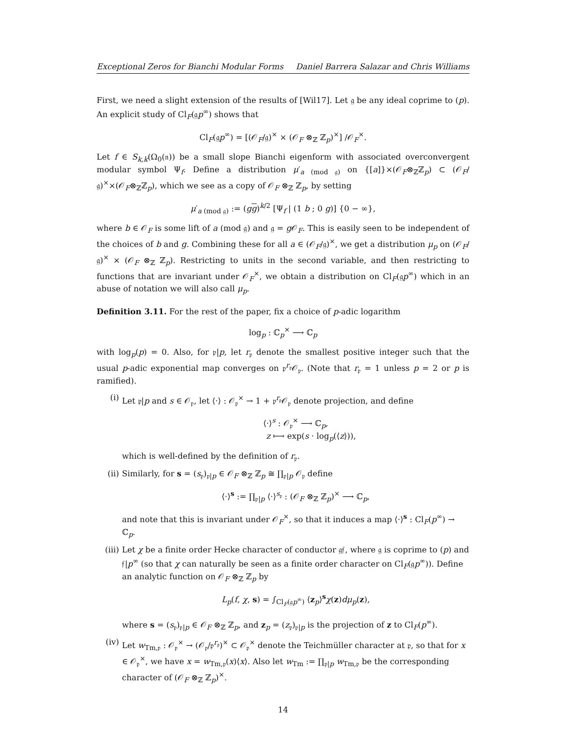Exceptional Zeros for Bianchi Modular Forms Daniel Barrera Salazar and Chris Williams
First, we need a slight extension of the results of [Wil17]. Let 𝔤 be any ideal coprime to (p). An explicit study of Cl<sub>F</sub>(𝔤p<sup>∞</sup>) shows that
Cl<sub>F</sub>(𝔤p<sup>∞</sup>) = [(𝒪<sub>F</sub>/𝔤)<sup>×</sup> × (𝒪<sub>F</sub> ⊗<sub>ℤ</sub> ℤ<sub>p</sub>)<sup>×</sup>] /𝒪<sub>F</sub><sup>×</sup>.
Let f ∈ S<sub>k,k</sub>(Ω<sub>0</sub>(𝔫)) be a small slope Bianchi eigenform with associated overconvergent modular symbol Ψ<sub>f</sub>. Define a distribution μ′<sub>a (mod 𝔤)</sub> on {[a]}×(𝒪<sub>F</sub>⊗<sub>ℤ</sub>ℤ<sub>p</sub>) ⊂ (𝒪<sub>F</sub>/𝔤)<sup>×</sup>×(𝒪<sub>F</sub>⊗<sub>ℤ</sub>ℤ<sub>p</sub>), which we see as a copy of 𝒪<sub>F</sub> ⊗<sub>ℤ</sub> ℤ<sub>p</sub>, by setting
μ′<sub>a (mod 𝔤)</sub> := (gg)<sup>k/2</sup> [Ψ<sub>f</sub> | (1 b ; 0 g)] {0 − ∞},
where b ∈ 𝒪<sub>F</sub> is some lift of a (mod 𝔤) and 𝔤 = g 𝒪<sub>F</sub>. This is easily seen to be independent of the choices of b and g. Combining these for all a ∈ (𝒪<sub>F</sub>/𝔤)<sup>×</sup>, we get a distribution μ<sub>p</sub> on (𝒪<sub>F</sub>/𝔤)<sup>×</sup> × (𝒪<sub>F</sub> ⊗<sub>ℤ</sub> ℤ<sub>p</sub>). Restricting to units in the second variable, and then restricting to functions that are invariant under 𝒪<sub>F</sub><sup>×</sup>, we obtain a distribution on Cl<sub>F</sub>(𝔤p<sup>∞</sup>) which in an abuse of notation we will also call μ<sub>p</sub>.
Definition 3.11. For the rest of the paper, fix a choice of p-adic logarithm
log<sub>p</sub> : ℂ<sub>p</sub><sup>×</sup> ⟶ ℂ<sub>p</sub>
with log<sub>p</sub>(p) = 0. Also, for 𝔭|p, let r<sub>𝔭</sub> denote the smallest positive integer such that the usual p-adic exponential map converges on 𝔭<sup>r<sub>𝔭</sub></sup>𝒪<sub>𝔭</sub>. (Note that r<sub>𝔭</sub> = 1 unless p = 2 or p is ramified).
(i) Let 𝔭|p and s ∈ 𝒪<sub>𝔭</sub>, let ⟨·⟩ : 𝒪<sub>𝔭</sub><sup>×</sup> → 1 + 𝔭<sup>r<sub>𝔭</sub></sup>𝒪<sub>𝔭</sub> denote projection, and define
⟨·⟩<sup>s</sup> : 𝒪<sub>𝔭</sub><sup>×</sup> ⟶ ℂ<sub>p</sub>,
z ⟼ exp(s · log<sub>p</sub>(⟨z⟩)),
which is well-defined by the definition of r<sub>𝔭</sub>.
(ii) Similarly, for s = (s<sub>𝔭</sub>)<sub>𝔭|p</sub> ∈ 𝒪<sub>F</sub> ⊗<sub>ℤ</sub> ℤ<sub>p</sub> ≅ ∏<sub>𝔭|p</sub> 𝒪<sub>𝔭</sub> define
⟨·⟩<sup>s</sup> := ∏<sub>𝔭|p</sub> ⟨·⟩<sup>s<sub>𝔭</sub></sup> : (𝒪<sub>F</sub> ⊗<sub>ℤ</sub> ℤ<sub>p</sub>)<sup>×</sup> ⟶ ℂ<sub>p</sub>,
and note that this is invariant under 𝒪<sub>F</sub><sup>×</sup>, so that it induces a map ⟨·⟩<sup>s</sup> : Cl<sub>F</sub>(p<sup>∞</sup>) → ℂ<sub>p</sub>.
(iii)
Let χ be a finite order Hecke character of conductor 𝔤𝔣, where 𝔤 is coprime to (p) and 𝔣|p<sup>∞</sup> (so that χ can naturally be seen as a finite order character on Cl<sub>F</sub>(𝔤p<sup>∞</sup>)). Define an analytic function on 𝒪<sub>F</sub> ⊗<sub>ℤ</sub> ℤ<sub>p</sub> by
L<sub>p</sub>(f, χ, s) = ∫<sub>Cl<sub>F</sub>(𝔤p<sup>∞</sup>)</sub> ⟨z<sub>p</sub>⟩<sup>s</sup>χ(z)dμ<sub>p</sub>(z),
where s = (s<sub>𝔭</sub>)<sub>𝔭|p</sub> ∈ 𝒪<sub>F</sub> ⊗<sub>ℤ</sub> ℤ<sub>p</sub>, and z<sub>p</sub> = (z<sub>𝔭</sub>)<sub>𝔭|p</sub> is the projection of z to Cl<sub>F</sub>(p<sup>∞</sup>).
(iv) Let w<sub>Tm,𝔭</sub> : 𝒪<sub>𝔭</sub><sup>×</sup> → (𝒪<sub>𝔭</sub>/𝔭<sup>r<sub>𝔭</sub></sup>)<sup>×</sup> ⊂ 𝒪<sub>𝔭</sub><sup>×</sup> denote the Teichmüller character at 𝔭, so that for x ∈ 𝒪<sub>𝔭</sub><sup>×</sup>, we have x = w<sub>Tm,𝔭</sub>(x)⟨x⟩. Also let w<sub>Tm</sub> := ∏<sub>𝔭|p</sub> w<sub>Tm,𝔭</sub> be the corresponding character of (𝒪<sub>F</sub> ⊗<sub>ℤ</sub> ℤ<sub>p</sub>)<sup>×</sup>.
14